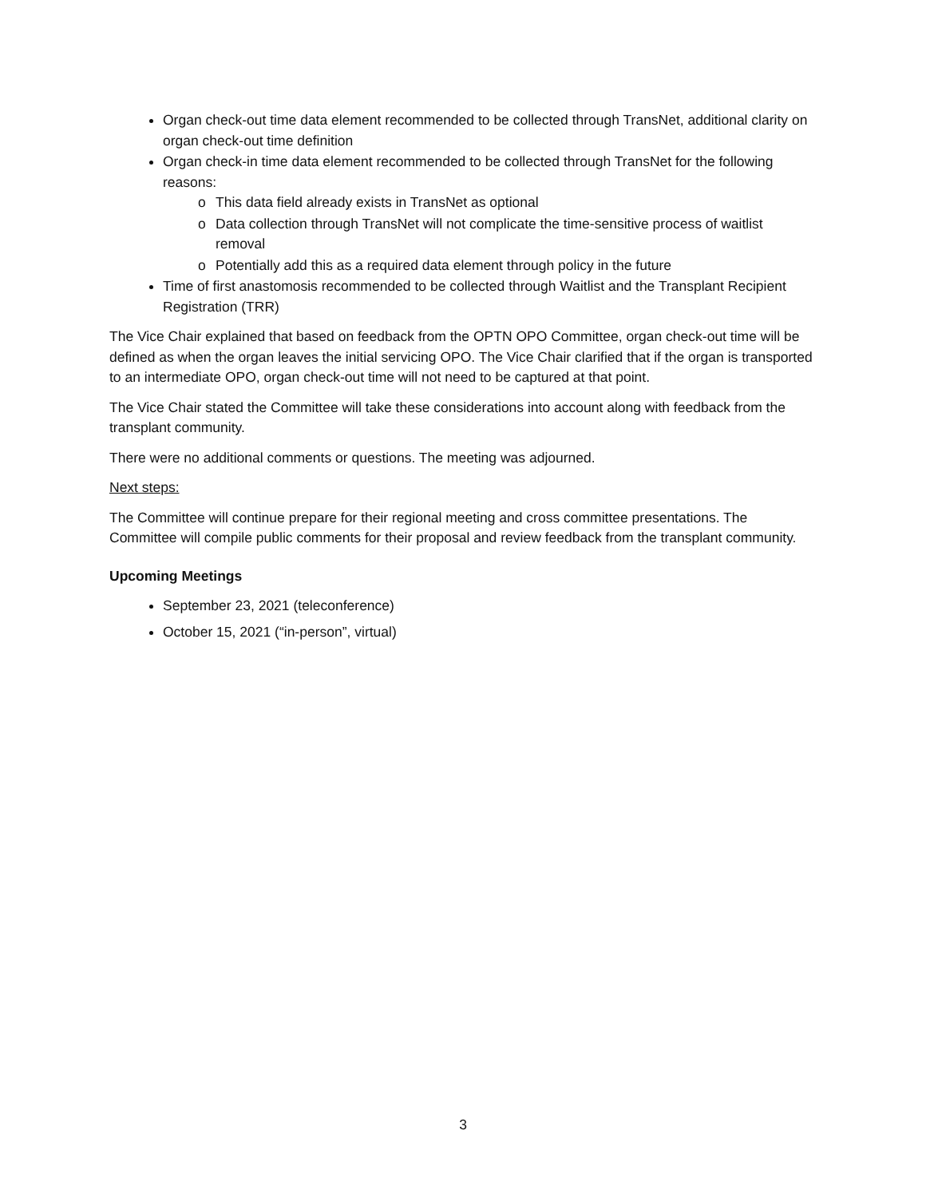Organ check-out time data element recommended to be collected through TransNet, additional clarity on organ check-out time definition
Organ check-in time data element recommended to be collected through TransNet for the following reasons:
o This data field already exists in TransNet as optional
o Data collection through TransNet will not complicate the time-sensitive process of waitlist removal
o Potentially add this as a required data element through policy in the future
Time of first anastomosis recommended to be collected through Waitlist and the Transplant Recipient Registration (TRR)
The Vice Chair explained that based on feedback from the OPTN OPO Committee, organ check-out time will be defined as when the organ leaves the initial servicing OPO. The Vice Chair clarified that if the organ is transported to an intermediate OPO, organ check-out time will not need to be captured at that point.
The Vice Chair stated the Committee will take these considerations into account along with feedback from the transplant community.
There were no additional comments or questions. The meeting was adjourned.
Next steps:
The Committee will continue prepare for their regional meeting and cross committee presentations. The Committee will compile public comments for their proposal and review feedback from the transplant community.
Upcoming Meetings
September 23, 2021 (teleconference)
October 15, 2021 (“in-person”, virtual)
3